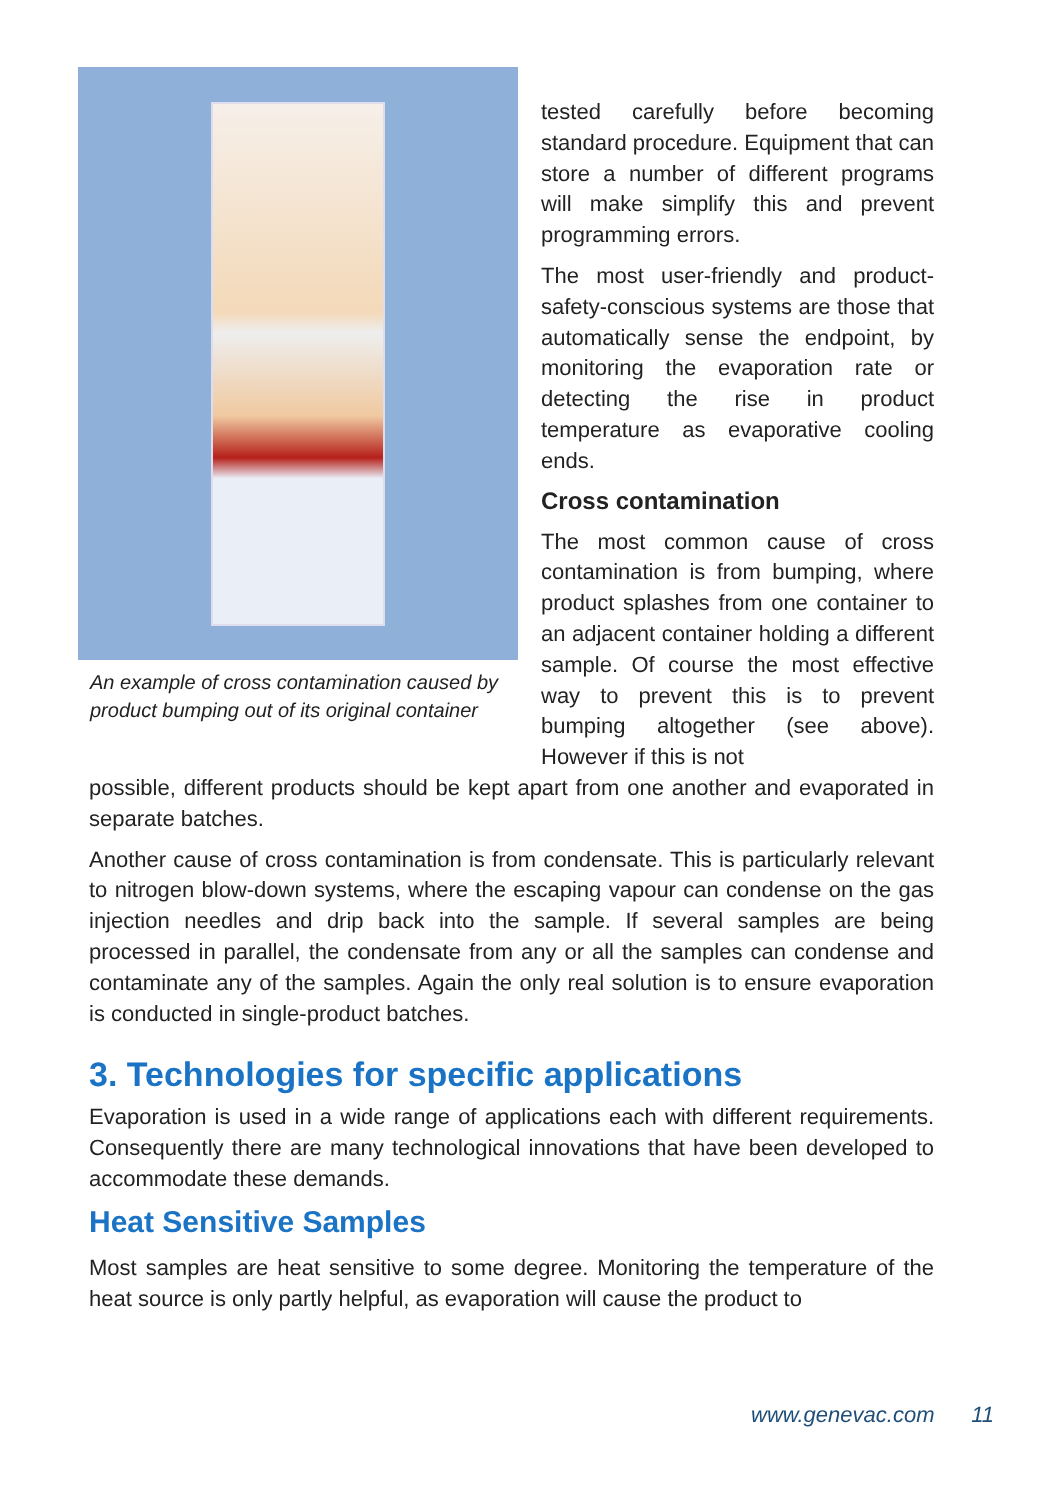An example of cross contamination caused by product bumping out of its original container
tested carefully before becoming standard procedure. Equipment that can store a number of different programs will make simplify this and prevent programming errors.
The most user-friendly and product-safety-conscious systems are those that automatically sense the endpoint, by monitoring the evaporation rate or detecting the rise in product temperature as evaporative cooling ends.
Cross contamination
The most common cause of cross contamination is from bumping, where product splashes from one container to an adjacent container holding a different sample. Of course the most effective way to prevent this is to prevent bumping altogether (see above). However if this is not
possible, different products should be kept apart from one another and evaporated in separate batches.
Another cause of cross contamination is from condensate. This is particularly relevant to nitrogen blow-down systems, where the escaping vapour can condense on the gas injection needles and drip back into the sample. If several samples are being processed in parallel, the condensate from any or all the samples can condense and contaminate any of the samples. Again the only real solution is to ensure evaporation is conducted in single-product batches.
3. Technologies for specific applications
Evaporation is used in a wide range of applications each with different requirements. Consequently there are many technological innovations that have been developed to accommodate these demands.
Heat Sensitive Samples
Most samples are heat sensitive to some degree. Monitoring the temperature of the heat source is only partly helpful, as evaporation will cause the product to
www.genevac.com 11